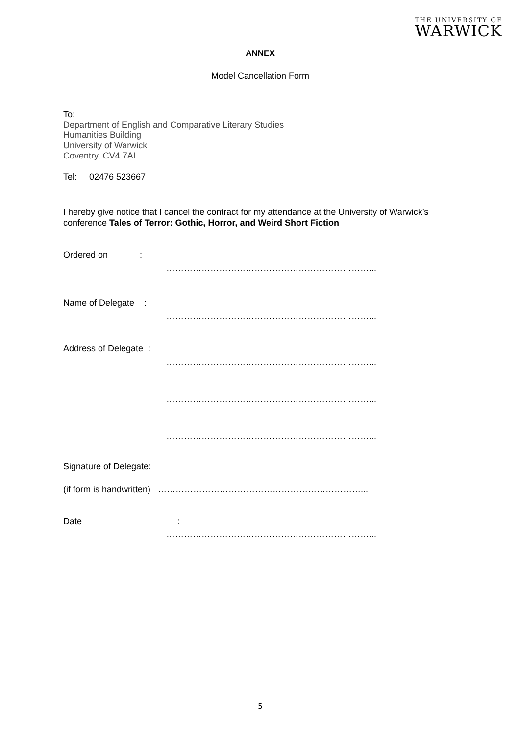THE UNIVERSITY OF
WARWICK
ANNEX
Model Cancellation Form
To:
Department of English and Comparative Literary Studies
Humanities Building
University of Warwick
Coventry, CV4 7AL
Tel: 02476 523667
I hereby give notice that I cancel the contract for my attendance at the University of Warwick’s conference Tales of Terror: Gothic, Horror, and Weird Short Fiction
Ordered on :
……………………………………………………………...
Name of Delegate :
……………………………………………………………...
Address of Delegate :
……………………………………………………………...
……………………………………………………………...
……………………………………………………………...
Signature of Delegate:
(if form is handwritten) ……………………………………………………………...
Date :
……………………………………………………………...
5